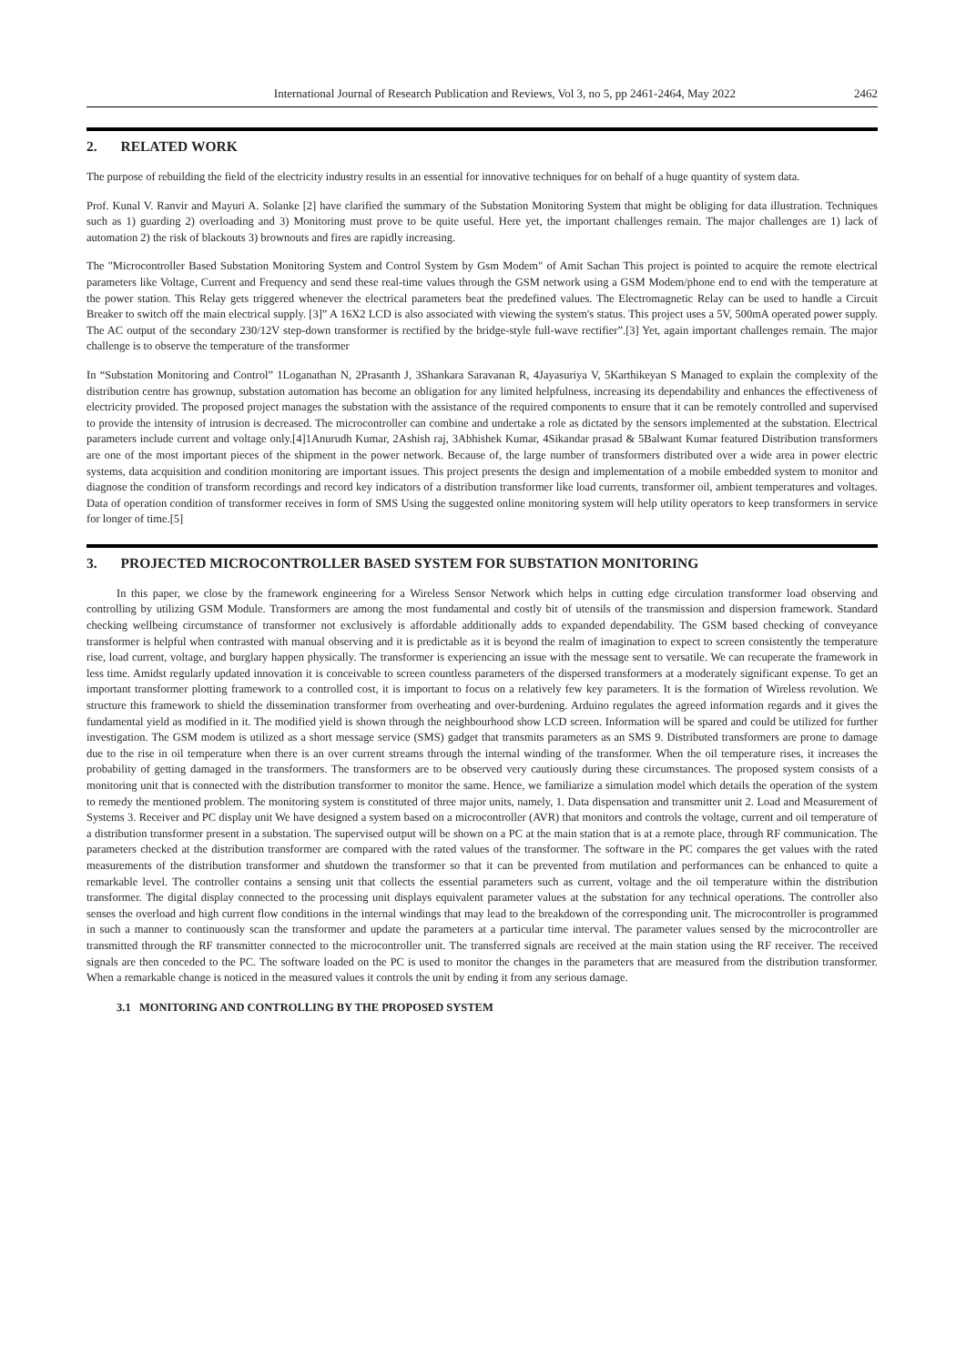International Journal of Research Publication and Reviews, Vol 3, no 5, pp 2461-2464, May 2022 2462
2. RELATED WORK
The purpose of rebuilding the field of the electricity industry results in an essential for innovative techniques for on behalf of a huge quantity of system data.
Prof. Kunal V. Ranvir and Mayuri A. Solanke [2] have clarified the summary of the Substation Monitoring System that might be obliging for data illustration. Techniques such as 1) guarding 2) overloading and 3) Monitoring must prove to be quite useful. Here yet, the important challenges remain. The major challenges are 1) lack of automation 2) the risk of blackouts 3) brownouts and fires are rapidly increasing.
The "Microcontroller Based Substation Monitoring System and Control System by Gsm Modem" of Amit Sachan This project is pointed to acquire the remote electrical parameters like Voltage, Current and Frequency and send these real-time values through the GSM network using a GSM Modem/phone end to end with the temperature at the power station. This Relay gets triggered whenever the electrical parameters beat the predefined values. The Electromagnetic Relay can be used to handle a Circuit Breaker to switch off the main electrical supply. [3]” A 16X2 LCD is also associated with viewing the system's status. This project uses a 5V, 500mA operated power supply. The AC output of the secondary 230/12V step-down transformer is rectified by the bridge-style full-wave rectifier”.[3] Yet, again important challenges remain. The major challenge is to observe the temperature of the transformer
In “Substation Monitoring and Control” 1Loganathan N, 2Prasanth J, 3Shankara Saravanan R, 4Jayasuriya V, 5Karthikeyan S Managed to explain the complexity of the distribution centre has grownup, substation automation has become an obligation for any limited helpfulness, increasing its dependability and enhances the effectiveness of electricity provided. The proposed project manages the substation with the assistance of the required components to ensure that it can be remotely controlled and supervised to provide the intensity of intrusion is decreased. The microcontroller can combine and undertake a role as dictated by the sensors implemented at the substation. Electrical parameters include current and voltage only.[4]1Anurudh Kumar, 2Ashish raj, 3Abhishek Kumar, 4Sikandar prasad & 5Balwant Kumar featured Distribution transformers are one of the most important pieces of the shipment in the power network. Because of, the large number of transformers distributed over a wide area in power electric systems, data acquisition and condition monitoring are important issues. This project presents the design and implementation of a mobile embedded system to monitor and diagnose the condition of transform recordings and record key indicators of a distribution transformer like load currents, transformer oil, ambient temperatures and voltages. Data of operation condition of transformer receives in form of SMS Using the suggested online monitoring system will help utility operators to keep transformers in service for longer of time.[5]
3. PROJECTED MICROCONTROLLER BASED SYSTEM FOR SUBSTATION MONITORING
In this paper, we close by the framework engineering for a Wireless Sensor Network which helps in cutting edge circulation transformer load observing and controlling by utilizing GSM Module. Transformers are among the most fundamental and costly bit of utensils of the transmission and dispersion framework. Standard checking wellbeing circumstance of transformer not exclusively is affordable additionally adds to expanded dependability. The GSM based checking of conveyance transformer is helpful when contrasted with manual observing and it is predictable as it is beyond the realm of imagination to expect to screen consistently the temperature rise, load current, voltage, and burglary happen physically. The transformer is experiencing an issue with the message sent to versatile. We can recuperate the framework in less time. Amidst regularly updated innovation it is conceivable to screen countless parameters of the dispersed transformers at a moderately significant expense. To get an important transformer plotting framework to a controlled cost, it is important to focus on a relatively few key parameters. It is the formation of Wireless revolution. We structure this framework to shield the dissemination transformer from overheating and over-burdening. Arduino regulates the agreed information regards and it gives the fundamental yield as modified in it. The modified yield is shown through the neighbourhood show LCD screen. Information will be spared and could be utilized for further investigation. The GSM modem is utilized as a short message service (SMS) gadget that transmits parameters as an SMS 9. Distributed transformers are prone to damage due to the rise in oil temperature when there is an over current streams through the internal winding of the transformer. When the oil temperature rises, it increases the probability of getting damaged in the transformers. The transformers are to be observed very cautiously during these circumstances. The proposed system consists of a monitoring unit that is connected with the distribution transformer to monitor the same. Hence, we familiarize a simulation model which details the operation of the system to remedy the mentioned problem. The monitoring system is constituted of three major units, namely, 1. Data dispensation and transmitter unit 2. Load and Measurement of Systems 3. Receiver and PC display unit We have designed a system based on a microcontroller (AVR) that monitors and controls the voltage, current and oil temperature of a distribution transformer present in a substation. The supervised output will be shown on a PC at the main station that is at a remote place, through RF communication. The parameters checked at the distribution transformer are compared with the rated values of the transformer. The software in the PC compares the get values with the rated measurements of the distribution transformer and shutdown the transformer so that it can be prevented from mutilation and performances can be enhanced to quite a remarkable level. The controller contains a sensing unit that collects the essential parameters such as current, voltage and the oil temperature within the distribution transformer. The digital display connected to the processing unit displays equivalent parameter values at the substation for any technical operations. The controller also senses the overload and high current flow conditions in the internal windings that may lead to the breakdown of the corresponding unit. The microcontroller is programmed in such a manner to continuously scan the transformer and update the parameters at a particular time interval. The parameter values sensed by the microcontroller are transmitted through the RF transmitter connected to the microcontroller unit. The transferred signals are received at the main station using the RF receiver. The received signals are then conceded to the PC. The software loaded on the PC is used to monitor the changes in the parameters that are measured from the distribution transformer. When a remarkable change is noticed in the measured values it controls the unit by ending it from any serious damage.
3.1 MONITORING AND CONTROLLING BY THE PROPOSED SYSTEM